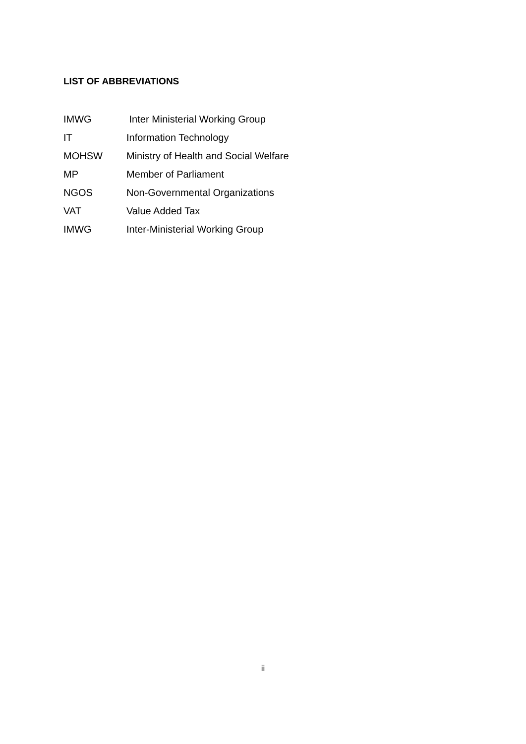LIST OF ABBREVIATIONS
| IMWG | Inter Ministerial Working Group |
| IT | Information Technology |
| MOHSW | Ministry of Health and Social Welfare |
| MP | Member of Parliament |
| NGOS | Non-Governmental Organizations |
| VAT | Value Added Tax |
| IMWG | Inter-Ministerial Working Group |
ii